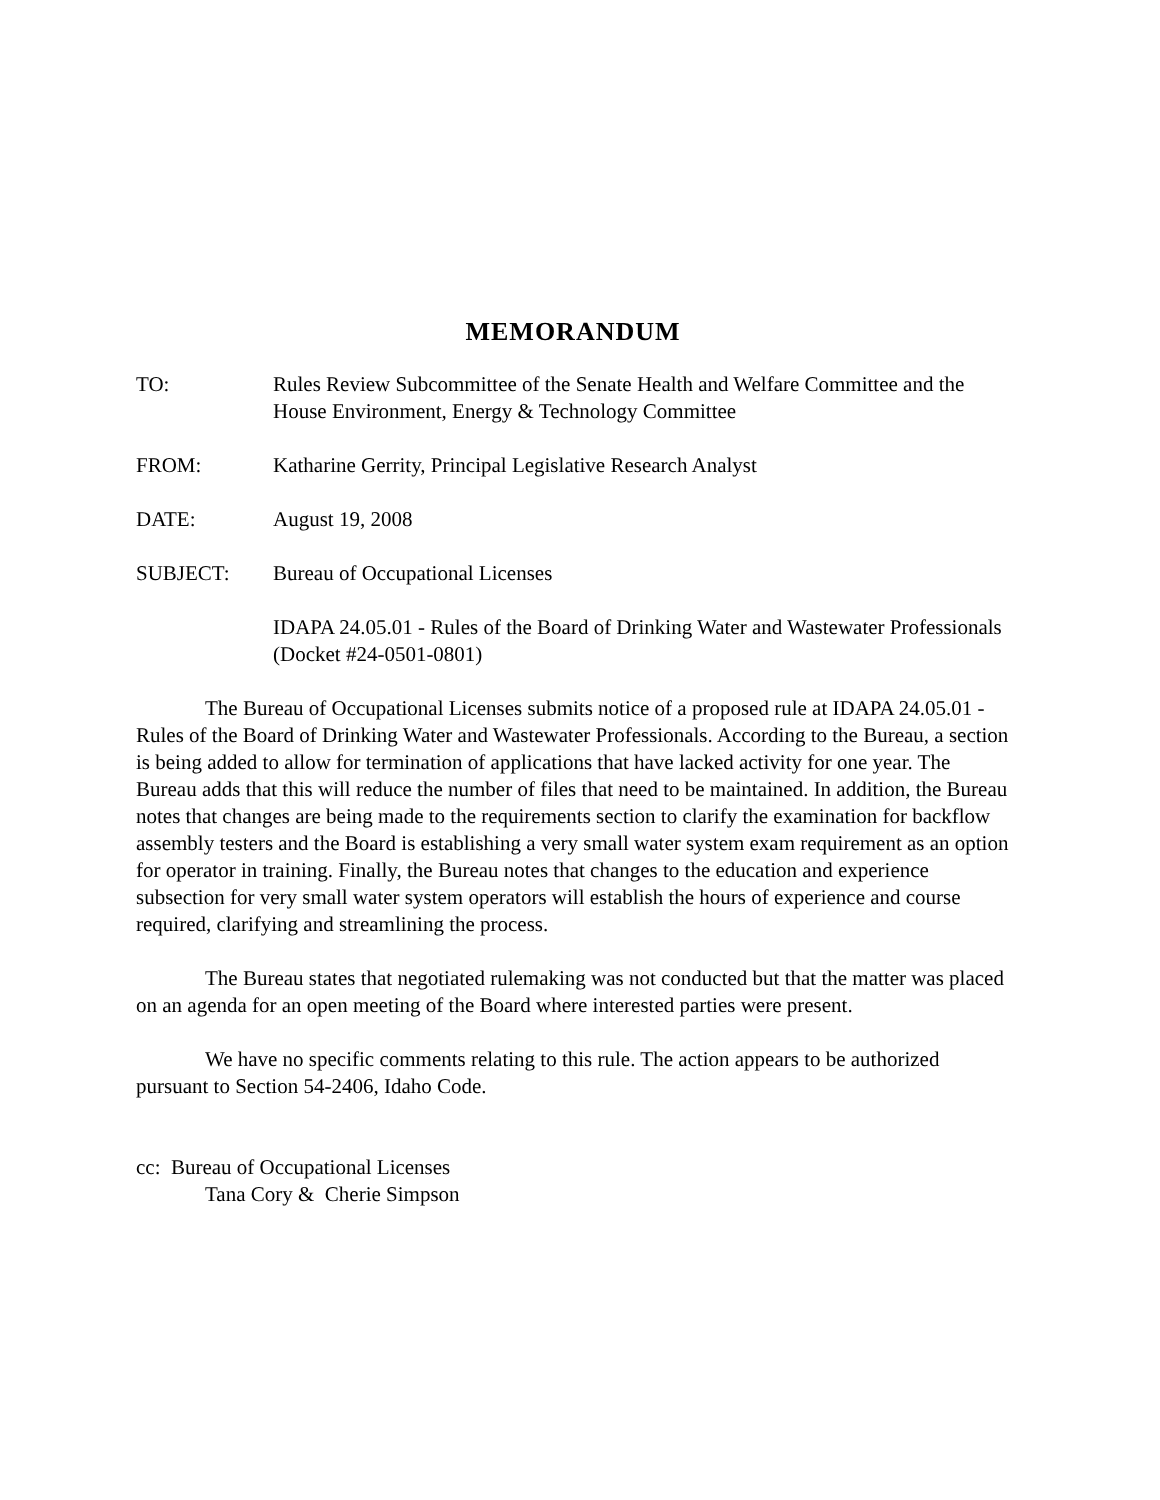MEMORANDUM
TO: Rules Review Subcommittee of the Senate Health and Welfare Committee and the House Environment, Energy & Technology Committee
FROM: Katharine Gerrity, Principal Legislative Research Analyst
DATE: August 19, 2008
SUBJECT: Bureau of Occupational Licenses
IDAPA 24.05.01 - Rules of the Board of Drinking Water and Wastewater Professionals (Docket #24-0501-0801)
The Bureau of Occupational Licenses submits notice of a proposed rule at IDAPA 24.05.01 - Rules of the Board of Drinking Water and Wastewater Professionals. According to the Bureau, a section is being added to allow for termination of applications that have lacked activity for one year. The Bureau adds that this will reduce the number of files that need to be maintained. In addition, the Bureau notes that changes are being made to the requirements section to clarify the examination for backflow assembly testers and the Board is establishing a very small water system exam requirement as an option for operator in training. Finally, the Bureau notes that changes to the education and experience subsection for very small water system operators will establish the hours of experience and course required, clarifying and streamlining the process.
The Bureau states that negotiated rulemaking was not conducted but that the matter was placed on an agenda for an open meeting of the Board where interested parties were present.
We have no specific comments relating to this rule. The action appears to be authorized pursuant to Section 54-2406, Idaho Code.
cc: Bureau of Occupational Licenses
Tana Cory & Cherie Simpson